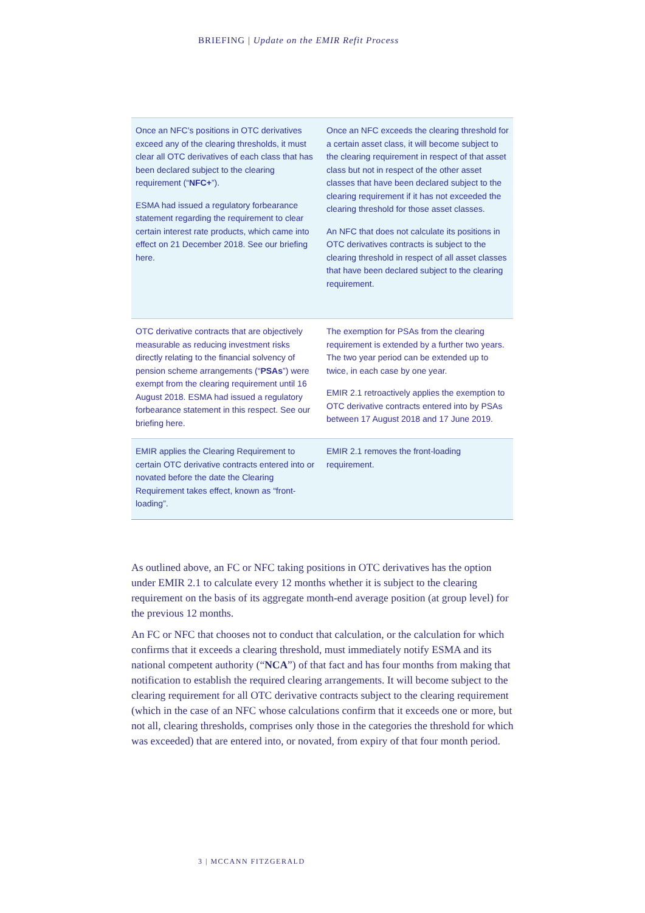BRIEFING | Update on the EMIR Refit Process
| Once an NFC’s positions in OTC derivatives exceed any of the clearing thresholds, it must clear all OTC derivatives of each class that has been declared subject to the clearing requirement (“ NFC+ ”). ESMA had issued a regulatory forbearance statement regarding the requirement to clear certain interest rate products, which came into effect on 21 December 2018. See our briefing here . | Once an NFC exceeds the clearing threshold for a certain asset class, it will become subject to the clearing requirement in respect of that asset class but not in respect of the other asset classes that have been declared subject to the clearing requirement if it has not exceeded the clearing threshold for those asset classes. An NFC that does not calculate its positions in OTC derivatives contracts is subject to the clearing threshold in respect of all asset classes that have been declared subject to the clearing requirement. |
| OTC derivative contracts that are objectively measurable as reducing investment risks directly relating to the financial solvency of pension scheme arrangements (“ PSAs ”) were exempt from the clearing requirement until 16 August 2018. ESMA had issued a regulatory forbearance statement in this respect. See our briefing here . | The exemption for PSAs from the clearing requirement is extended by a further two years. The two year period can be extended up to twice, in each case by one year. EMIR 2.1 retroactively applies the exemption to OTC derivative contracts entered into by PSAs between 17 August 2018 and 17 June 2019. |
| EMIR applies the Clearing Requirement to certain OTC derivative contracts entered into or novated before the date the Clearing Requirement takes effect, known as “front-loading”. | EMIR 2.1 removes the front-loading requirement. |
As outlined above, an FC or NFC taking positions in OTC derivatives has the option under EMIR 2.1 to calculate every 12 months whether it is subject to the clearing requirement on the basis of its aggregate month-end average position (at group level) for the previous 12 months.
An FC or NFC that chooses not to conduct that calculation, or the calculation for which confirms that it exceeds a clearing threshold, must immediately notify ESMA and its national competent authority (“NCA”) of that fact and has four months from making that notification to establish the required clearing arrangements. It will become subject to the clearing requirement for all OTC derivative contracts subject to the clearing requirement (which in the case of an NFC whose calculations confirm that it exceeds one or more, but not all, clearing thresholds, comprises only those in the categories the threshold for which was exceeded) that are entered into, or novated, from expiry of that four month period.
3 | MCCANN FITZGERALD